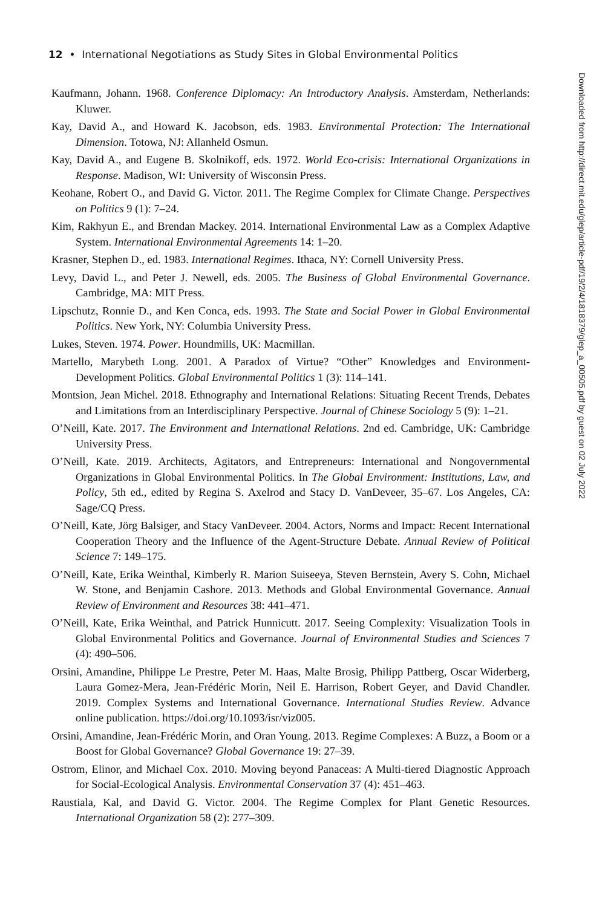12 • International Negotiations as Study Sites in Global Environmental Politics
Kaufmann, Johann. 1968. Conference Diplomacy: An Introductory Analysis. Amsterdam, Netherlands: Kluwer.
Kay, David A., and Howard K. Jacobson, eds. 1983. Environmental Protection: The International Dimension. Totowa, NJ: Allanheld Osmun.
Kay, David A., and Eugene B. Skolnikoff, eds. 1972. World Eco-crisis: International Organizations in Response. Madison, WI: University of Wisconsin Press.
Keohane, Robert O., and David G. Victor. 2011. The Regime Complex for Climate Change. Perspectives on Politics 9 (1): 7–24.
Kim, Rakhyun E., and Brendan Mackey. 2014. International Environmental Law as a Complex Adaptive System. International Environmental Agreements 14: 1–20.
Krasner, Stephen D., ed. 1983. International Regimes. Ithaca, NY: Cornell University Press.
Levy, David L., and Peter J. Newell, eds. 2005. The Business of Global Environmental Governance. Cambridge, MA: MIT Press.
Lipschutz, Ronnie D., and Ken Conca, eds. 1993. The State and Social Power in Global Environmental Politics. New York, NY: Columbia University Press.
Lukes, Steven. 1974. Power. Houndmills, UK: Macmillan.
Martello, Marybeth Long. 2001. A Paradox of Virtue? “Other” Knowledges and Environment-Development Politics. Global Environmental Politics 1 (3): 114–141.
Montsion, Jean Michel. 2018. Ethnography and International Relations: Situating Recent Trends, Debates and Limitations from an Interdisciplinary Perspective. Journal of Chinese Sociology 5 (9): 1–21.
O’Neill, Kate. 2017. The Environment and International Relations. 2nd ed. Cambridge, UK: Cambridge University Press.
O’Neill, Kate. 2019. Architects, Agitators, and Entrepreneurs: International and Nongovernmental Organizations in Global Environmental Politics. In The Global Environment: Institutions, Law, and Policy, 5th ed., edited by Regina S. Axelrod and Stacy D. VanDeveer, 35–67. Los Angeles, CA: Sage/CQ Press.
O’Neill, Kate, Jörg Balsiger, and Stacy VanDeveer. 2004. Actors, Norms and Impact: Recent International Cooperation Theory and the Influence of the Agent-Structure Debate. Annual Review of Political Science 7: 149–175.
O’Neill, Kate, Erika Weinthal, Kimberly R. Marion Suiseeya, Steven Bernstein, Avery S. Cohn, Michael W. Stone, and Benjamin Cashore. 2013. Methods and Global Environmental Governance. Annual Review of Environment and Resources 38: 441–471.
O’Neill, Kate, Erika Weinthal, and Patrick Hunnicutt. 2017. Seeing Complexity: Visualization Tools in Global Environmental Politics and Governance. Journal of Environmental Studies and Sciences 7 (4): 490–506.
Orsini, Amandine, Philippe Le Prestre, Peter M. Haas, Malte Brosig, Philipp Pattberg, Oscar Widerberg, Laura Gomez-Mera, Jean-Frédéric Morin, Neil E. Harrison, Robert Geyer, and David Chandler. 2019. Complex Systems and International Governance. International Studies Review. Advance online publication. https://doi.org/10.1093/isr/viz005.
Orsini, Amandine, Jean-Frédéric Morin, and Oran Young. 2013. Regime Complexes: A Buzz, a Boom or a Boost for Global Governance? Global Governance 19: 27–39.
Ostrom, Elinor, and Michael Cox. 2010. Moving beyond Panaceas: A Multi-tiered Diagnostic Approach for Social-Ecological Analysis. Environmental Conservation 37 (4): 451–463.
Raustiala, Kal, and David G. Victor. 2004. The Regime Complex for Plant Genetic Resources. International Organization 58 (2): 277–309.
Downloaded from http://direct.mit.edu/glep/article-pdf/19/2/4/1818379/glep_a_00505.pdf by guest on 02 July 2022